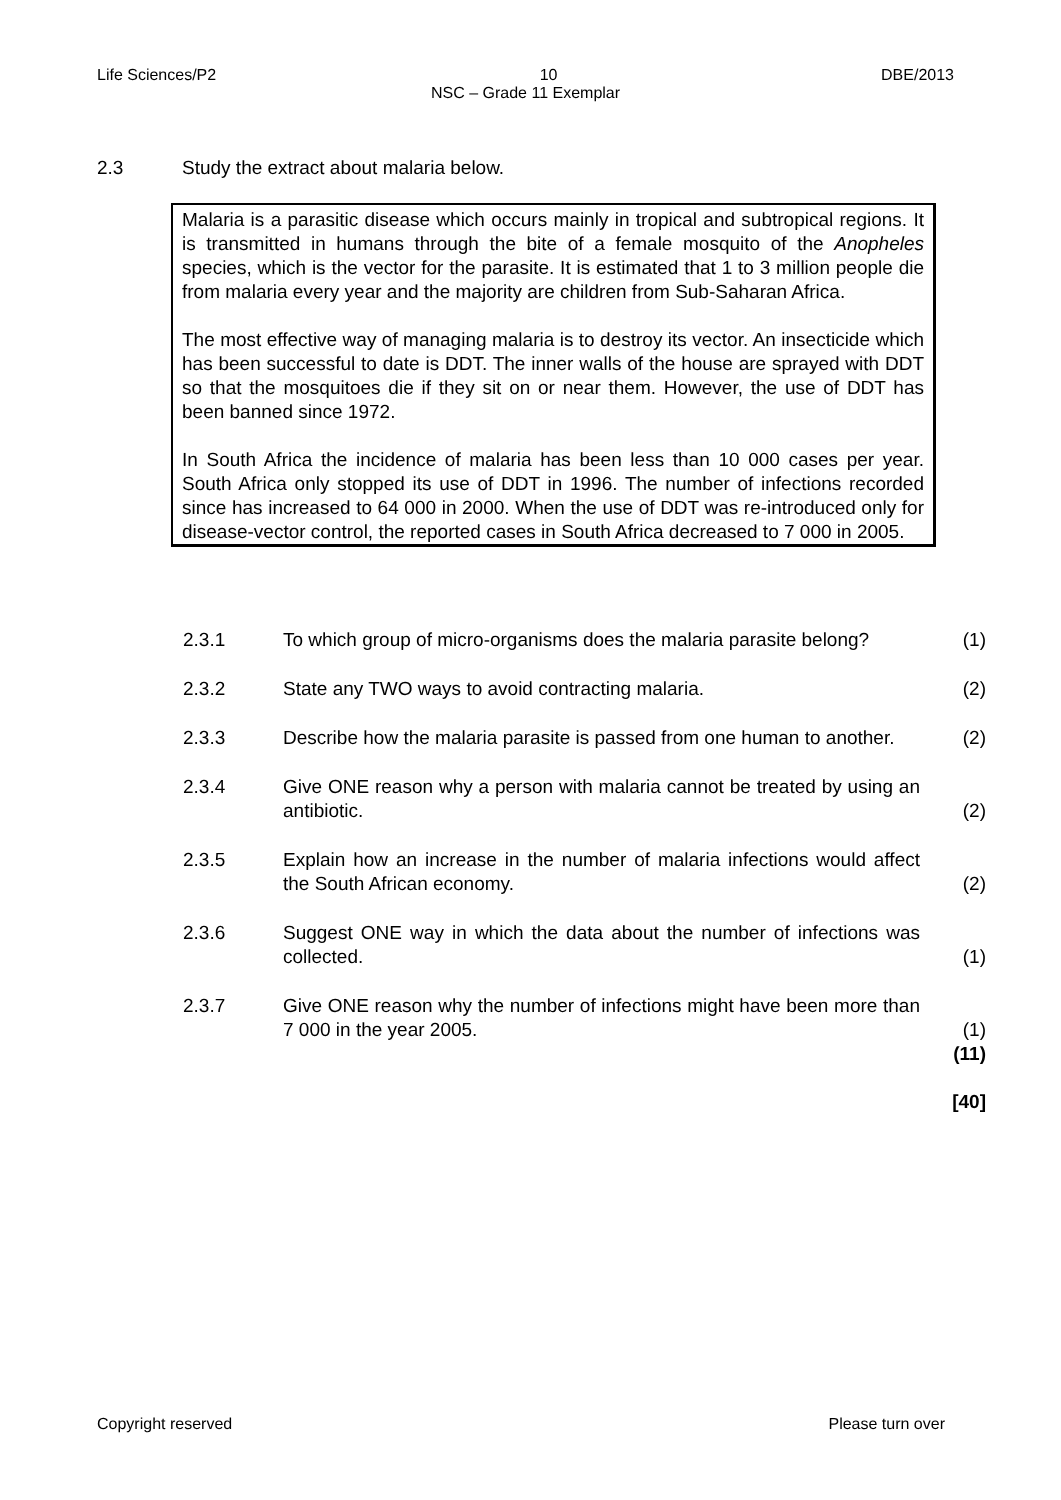Life Sciences/P2 10 DBE/2013
NSC – Grade 11 Exemplar
2.3 Study the extract about malaria below.
Malaria is a parasitic disease which occurs mainly in tropical and subtropical regions. It is transmitted in humans through the bite of a female mosquito of the Anopheles species, which is the vector for the parasite. It is estimated that 1 to 3 million people die from malaria every year and the majority are children from Sub-Saharan Africa.
The most effective way of managing malaria is to destroy its vector. An insecticide which has been successful to date is DDT. The inner walls of the house are sprayed with DDT so that the mosquitoes die if they sit on or near them. However, the use of DDT has been banned since 1972.
In South Africa the incidence of malaria has been less than 10 000 cases per year. South Africa only stopped its use of DDT in 1996. The number of infections recorded since has increased to 64 000 in 2000. When the use of DDT was re-introduced only for disease-vector control, the reported cases in South Africa decreased to 7 000 in 2005.
2.3.1 To which group of micro-organisms does the malaria parasite belong? (1)
2.3.2 State any TWO ways to avoid contracting malaria. (2)
2.3.3 Describe how the malaria parasite is passed from one human to another. (2)
2.3.4 Give ONE reason why a person with malaria cannot be treated by using an antibiotic. (2)
2.3.5 Explain how an increase in the number of malaria infections would affect the South African economy. (2)
2.3.6 Suggest ONE way in which the data about the number of infections was collected. (1)
2.3.7 Give ONE reason why the number of infections might have been more than 7 000 in the year 2005. (1)
(11)
[40]
Copyright reserved Please turn over